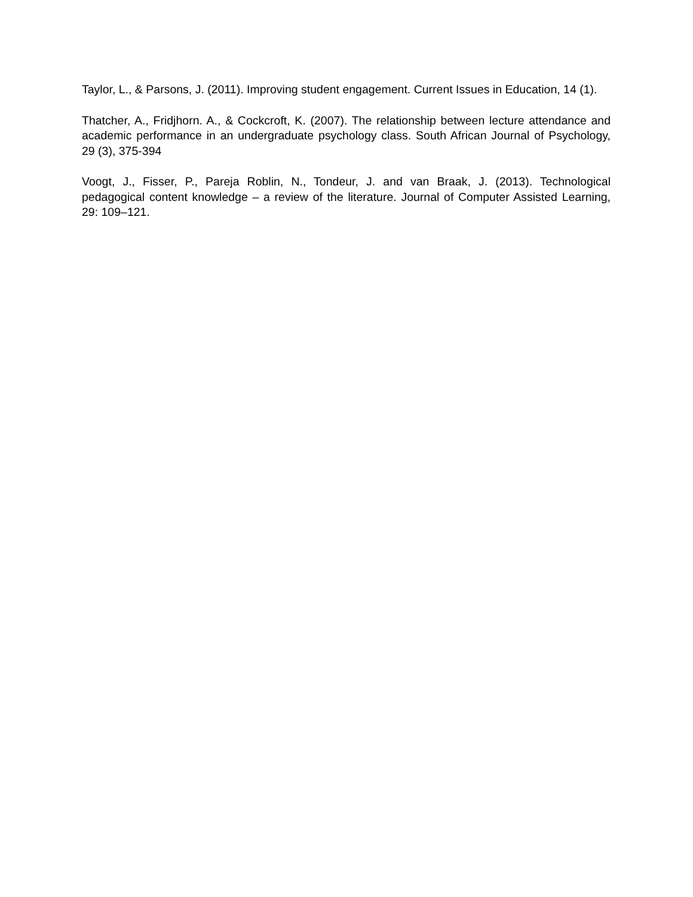Taylor, L., & Parsons, J. (2011). Improving student engagement. Current Issues in Education, 14 (1).
Thatcher, A., Fridjhorn. A., & Cockcroft, K. (2007). The relationship between lecture attendance and academic performance in an undergraduate psychology class. South African Journal of Psychology, 29 (3), 375-394
Voogt, J., Fisser, P., Pareja Roblin, N., Tondeur, J. and van Braak, J. (2013). Technological pedagogical content knowledge – a review of the literature. Journal of Computer Assisted Learning, 29: 109–121.